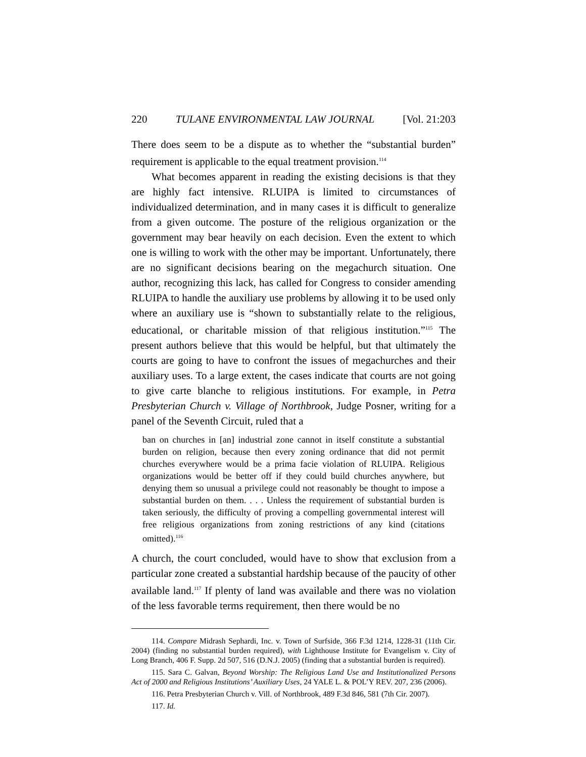220 TULANE ENVIRONMENTAL LAW JOURNAL [Vol. 21:203
There does seem to be a dispute as to whether the “substantial burden” requirement is applicable to the equal treatment provision.<sup>114</sup>
What becomes apparent in reading the existing decisions is that they are highly fact intensive. RLUIPA is limited to circumstances of individualized determination, and in many cases it is difficult to generalize from a given outcome. The posture of the religious organization or the government may bear heavily on each decision. Even the extent to which one is willing to work with the other may be important. Unfortunately, there are no significant decisions bearing on the megachurch situation. One author, recognizing this lack, has called for Congress to consider amending RLUIPA to handle the auxiliary use problems by allowing it to be used only where an auxiliary use is “shown to substantially relate to the religious, educational, or charitable mission of that religious institution.”<sup>115</sup> The present authors believe that this would be helpful, but that ultimately the courts are going to have to confront the issues of megachurches and their auxiliary uses. To a large extent, the cases indicate that courts are not going to give carte blanche to religious institutions. For example, in Petra Presbyterian Church v. Village of Northbrook, Judge Posner, writing for a panel of the Seventh Circuit, ruled that a
ban on churches in [an] industrial zone cannot in itself constitute a substantial burden on religion, because then every zoning ordinance that did not permit churches everywhere would be a prima facie violation of RLUIPA. Religious organizations would be better off if they could build churches anywhere, but denying them so unusual a privilege could not reasonably be thought to impose a substantial burden on them. . . . Unless the requirement of substantial burden is taken seriously, the difficulty of proving a compelling governmental interest will free religious organizations from zoning restrictions of any kind (citations omitted).<sup>116</sup>
A church, the court concluded, would have to show that exclusion from a particular zone created a substantial hardship because of the paucity of other available land.<sup>117</sup> If plenty of land was available and there was no violation of the less favorable terms requirement, then there would be no
114. Compare Midrash Sephardi, Inc. v. Town of Surfside, 366 F.3d 1214, 1228-31 (11th Cir. 2004) (finding no substantial burden required), with Lighthouse Institute for Evangelism v. City of Long Branch, 406 F. Supp. 2d 507, 516 (D.N.J. 2005) (finding that a substantial burden is required).
115. Sara C. Galvan, Beyond Worship: The Religious Land Use and Institutionalized Persons Act of 2000 and Religious Institutions’ Auxiliary Uses, 24 YALE L. & POL’Y REV. 207, 236 (2006).
116. Petra Presbyterian Church v. Vill. of Northbrook, 489 F.3d 846, 581 (7th Cir. 2007).
117. Id.